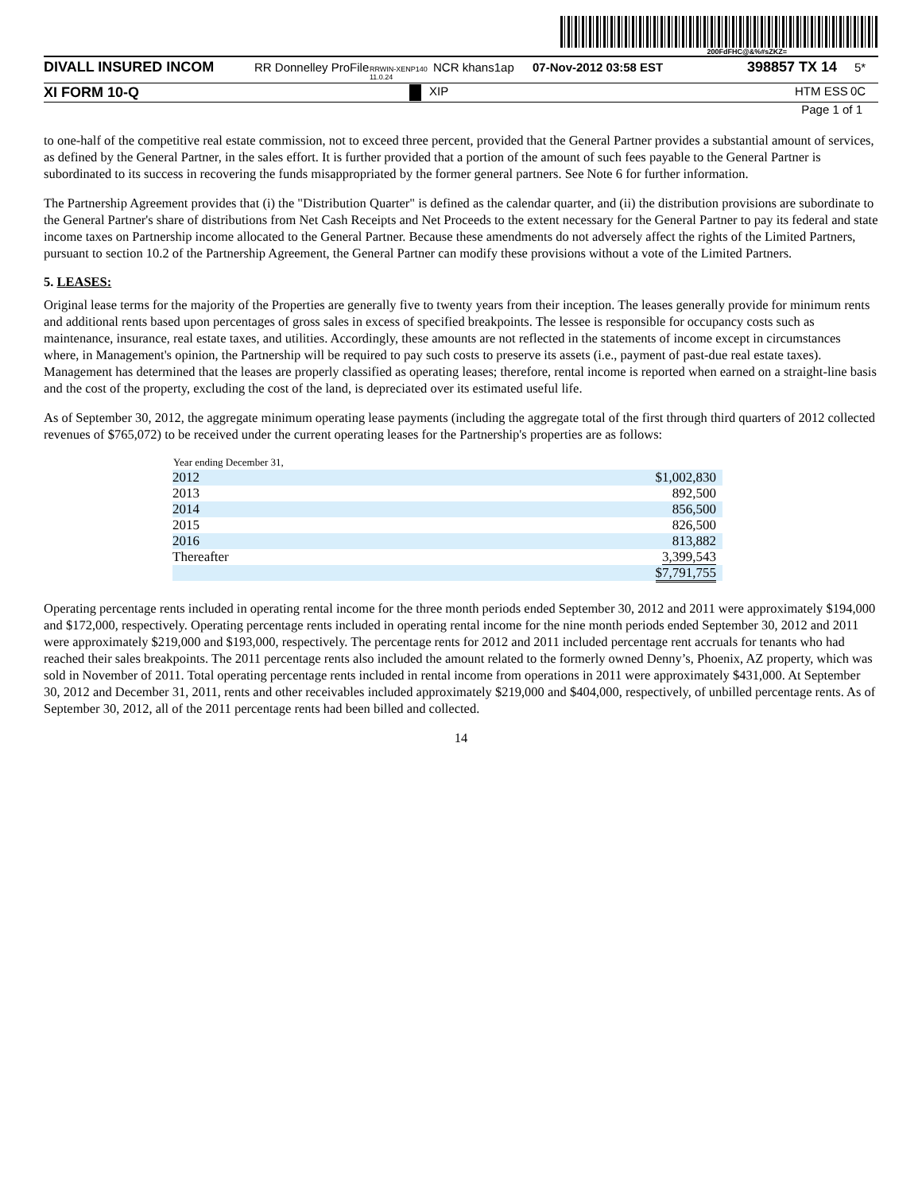200FdFHC@&%#sZKZ=
DIVALL INSURED INCOM RR Donnelley ProFile RRWIN-XENP140 11.0.24 NCR khans1ap 07-Nov-2012 03:58 EST 398857 TX 14 5*
XI FORM 10-Q XIP HTM ESS 0C
Page 1 of 1
to one-half of the competitive real estate commission, not to exceed three percent, provided that the General Partner provides a substantial amount of services, as defined by the General Partner, in the sales effort. It is further provided that a portion of the amount of such fees payable to the General Partner is subordinated to its success in recovering the funds misappropriated by the former general partners. See Note 6 for further information.
The Partnership Agreement provides that (i) the "Distribution Quarter" is defined as the calendar quarter, and (ii) the distribution provisions are subordinate to the General Partner's share of distributions from Net Cash Receipts and Net Proceeds to the extent necessary for the General Partner to pay its federal and state income taxes on Partnership income allocated to the General Partner. Because these amendments do not adversely affect the rights of the Limited Partners, pursuant to section 10.2 of the Partnership Agreement, the General Partner can modify these provisions without a vote of the Limited Partners.
5. LEASES:
Original lease terms for the majority of the Properties are generally five to twenty years from their inception. The leases generally provide for minimum rents and additional rents based upon percentages of gross sales in excess of specified breakpoints. The lessee is responsible for occupancy costs such as maintenance, insurance, real estate taxes, and utilities. Accordingly, these amounts are not reflected in the statements of income except in circumstances where, in Management's opinion, the Partnership will be required to pay such costs to preserve its assets (i.e., payment of past-due real estate taxes). Management has determined that the leases are properly classified as operating leases; therefore, rental income is reported when earned on a straight-line basis and the cost of the property, excluding the cost of the land, is depreciated over its estimated useful life.
As of September 30, 2012, the aggregate minimum operating lease payments (including the aggregate total of the first through third quarters of 2012 collected revenues of $765,072) to be received under the current operating leases for the Partnership's properties are as follows:
| Year ending December 31, | |
| 2012 | $1,002,830 |
| 2013 | 892,500 |
| 2014 | 856,500 |
| 2015 | 826,500 |
| 2016 | 813,882 |
| Thereafter | 3,399,543 |
| | $7,791,755 |
Operating percentage rents included in operating rental income for the three month periods ended September 30, 2012 and 2011 were approximately $194,000 and $172,000, respectively. Operating percentage rents included in operating rental income for the nine month periods ended September 30, 2012 and 2011 were approximately $219,000 and $193,000, respectively. The percentage rents for 2012 and 2011 included percentage rent accruals for tenants who had reached their sales breakpoints. The 2011 percentage rents also included the amount related to the formerly owned Denny’s, Phoenix, AZ property, which was sold in November of 2011. Total operating percentage rents included in rental income from operations in 2011 were approximately $431,000. At September 30, 2012 and December 31, 2011, rents and other receivables included approximately $219,000 and $404,000, respectively, of unbilled percentage rents. As of September 30, 2012, all of the 2011 percentage rents had been billed and collected.
14